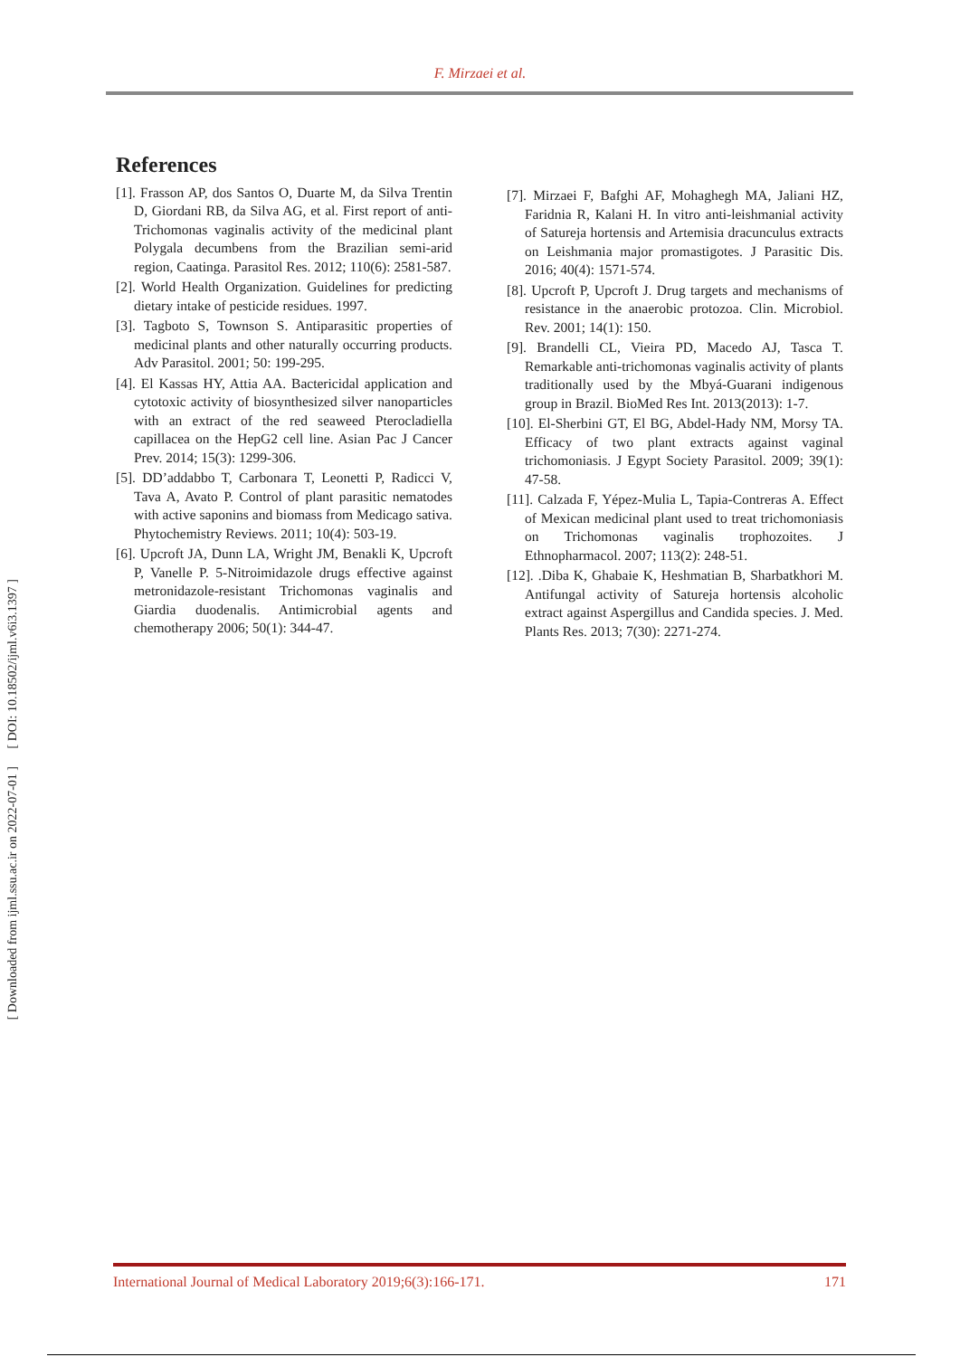F. Mirzaei et al.
[ DOI: 10.18502/ijml.v6i3.1397 ]
[ Downloaded from ijml.ssu.ac.ir on 2022-07-01 ]
References
[1]. Frasson AP, dos Santos O, Duarte M, da Silva Trentin D, Giordani RB, da Silva AG, et al. First report of anti-Trichomonas vaginalis activity of the medicinal plant Polygala decumbens from the Brazilian semi-arid region, Caatinga. Parasitol Res. 2012; 110(6): 2581-587.
[2]. World Health Organization. Guidelines for predicting dietary intake of pesticide residues. 1997.
[3]. Tagboto S, Townson S. Antiparasitic properties of medicinal plants and other naturally occurring products. Adv Parasitol. 2001; 50: 199-295.
[4]. El Kassas HY, Attia AA. Bactericidal application and cytotoxic activity of biosynthesized silver nanoparticles with an extract of the red seaweed Pterocladiella capillacea on the HepG2 cell line. Asian Pac J Cancer Prev. 2014; 15(3): 1299-306.
[5]. DD’addabbo T, Carbonara T, Leonetti P, Radicci V, Tava A, Avato P. Control of plant parasitic nematodes with active saponins and biomass from Medicago sativa. Phytochemistry Reviews. 2011; 10(4): 503-19.
[6]. Upcroft JA, Dunn LA, Wright JM, Benakli K, Upcroft P, Vanelle P. 5-Nitroimidazole drugs effective against metronidazole-resistant Trichomonas vaginalis and Giardia duodenalis. Antimicrobial agents and chemotherapy 2006; 50(1): 344-47.
[7]. Mirzaei F, Bafghi AF, Mohaghegh MA, Jaliani HZ, Faridnia R, Kalani H. In vitro anti-leishmanial activity of Satureja hortensis and Artemisia dracunculus extracts on Leishmania major promastigotes. J Parasitic Dis. 2016; 40(4): 1571-574.
[8]. Upcroft P, Upcroft J. Drug targets and mechanisms of resistance in the anaerobic protozoa. Clin. Microbiol. Rev. 2001; 14(1): 150.
[9]. Brandelli CL, Vieira PD, Macedo AJ, Tasca T. Remarkable anti-trichomonas vaginalis activity of plants traditionally used by the Mbyá-Guarani indigenous group in Brazil. BioMed Res Int. 2013(2013): 1-7.
[10]. El-Sherbini GT, El BG, Abdel-Hady NM, Morsy TA. Efficacy of two plant extracts against vaginal trichomoniasis. J Egypt Society Parasitol. 2009; 39(1): 47-58.
[11]. Calzada F, Yépez-Mulia L, Tapia-Contreras A. Effect of Mexican medicinal plant used to treat trichomoniasis on Trichomonas vaginalis trophozoites. J Ethnopharmacol. 2007; 113(2): 248-51.
[12]. .Diba K, Ghabaie K, Heshmatian B, Sharbatkhori M. Antifungal activity of Satureja hortensis alcoholic extract against Aspergillus and Candida species. J. Med. Plants Res. 2013; 7(30): 2271-274.
International Journal of Medical Laboratory 2019;6(3):166-171. 171